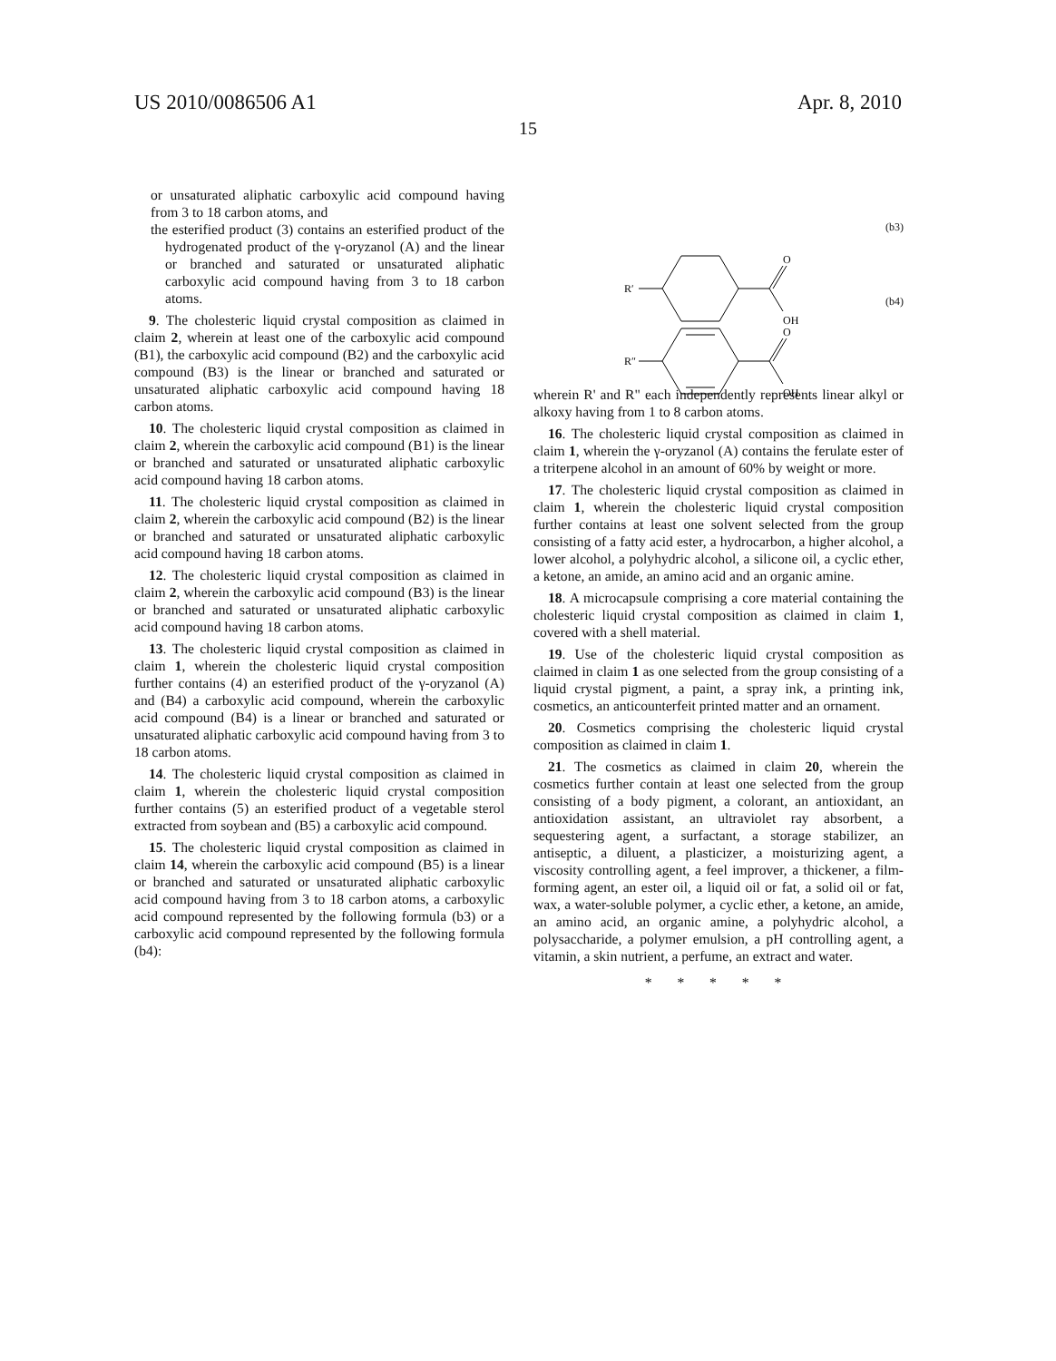US 2010/0086506 A1 Apr. 8, 2010
15
or unsaturated aliphatic carboxylic acid compound having from 3 to 18 carbon atoms, and
the esterified product (3) contains an esterified product of the hydrogenated product of the γ-oryzanol (A) and the linear or branched and saturated or unsaturated aliphatic carboxylic acid compound having from 3 to 18 carbon atoms.
9. The cholesteric liquid crystal composition as claimed in claim 2, wherein at least one of the carboxylic acid compound (B1), the carboxylic acid compound (B2) and the carboxylic acid compound (B3) is the linear or branched and saturated or unsaturated aliphatic carboxylic acid compound having 18 carbon atoms.
10. The cholesteric liquid crystal composition as claimed in claim 2, wherein the carboxylic acid compound (B1) is the linear or branched and saturated or unsaturated aliphatic carboxylic acid compound having 18 carbon atoms.
11. The cholesteric liquid crystal composition as claimed in claim 2, wherein the carboxylic acid compound (B2) is the linear or branched and saturated or unsaturated aliphatic carboxylic acid compound having 18 carbon atoms.
12. The cholesteric liquid crystal composition as claimed in claim 2, wherein the carboxylic acid compound (B3) is the linear or branched and saturated or unsaturated aliphatic carboxylic acid compound having 18 carbon atoms.
13. The cholesteric liquid crystal composition as claimed in claim 1, wherein the cholesteric liquid crystal composition further contains (4) an esterified product of the γ-oryzanol (A) and (B4) a carboxylic acid compound, wherein the carboxylic acid compound (B4) is a linear or branched and saturated or unsaturated aliphatic carboxylic acid compound having from 3 to 18 carbon atoms.
14. The cholesteric liquid crystal composition as claimed in claim 1, wherein the cholesteric liquid crystal composition further contains (5) an esterified product of a vegetable sterol extracted from soybean and (B5) a carboxylic acid compound.
15. The cholesteric liquid crystal composition as claimed in claim 14, wherein the carboxylic acid compound (B5) is a linear or branched and saturated or unsaturated aliphatic carboxylic acid compound having from 3 to 18 carbon atoms, a carboxylic acid compound represented by the following formula (b3) or a carboxylic acid compound represented by the following formula (b4):
(b3)
(b4)
R′
O
OH
R″
O
OH
wherein R' and R" each independently represents linear alkyl or alkoxy having from 1 to 8 carbon atoms.
16. The cholesteric liquid crystal composition as claimed in claim 1, wherein the γ-oryzanol (A) contains the ferulate ester of a triterpene alcohol in an amount of 60% by weight or more.
17. The cholesteric liquid crystal composition as claimed in claim 1, wherein the cholesteric liquid crystal composition further contains at least one solvent selected from the group consisting of a fatty acid ester, a hydrocarbon, a higher alcohol, a lower alcohol, a polyhydric alcohol, a silicone oil, a cyclic ether, a ketone, an amide, an amino acid and an organic amine.
18. A microcapsule comprising a core material containing the cholesteric liquid crystal composition as claimed in claim 1, covered with a shell material.
19. Use of the cholesteric liquid crystal composition as claimed in claim 1 as one selected from the group consisting of a liquid crystal pigment, a paint, a spray ink, a printing ink, cosmetics, an anticounterfeit printed matter and an ornament.
20. Cosmetics comprising the cholesteric liquid crystal composition as claimed in claim 1.
21. The cosmetics as claimed in claim 20, wherein the cosmetics further contain at least one selected from the group consisting of a body pigment, a colorant, an antioxidant, an antioxidation assistant, an ultraviolet ray absorbent, a sequestering agent, a surfactant, a storage stabilizer, an antiseptic, a diluent, a plasticizer, a moisturizing agent, a viscosity controlling agent, a feel improver, a thickener, a film-forming agent, an ester oil, a liquid oil or fat, a solid oil or fat, wax, a water-soluble polymer, a cyclic ether, a ketone, an amide, an amino acid, an organic amine, a polyhydric alcohol, a polysaccharide, a polymer emulsion, a pH controlling agent, a vitamin, a skin nutrient, a perfume, an extract and water.
* * * * *